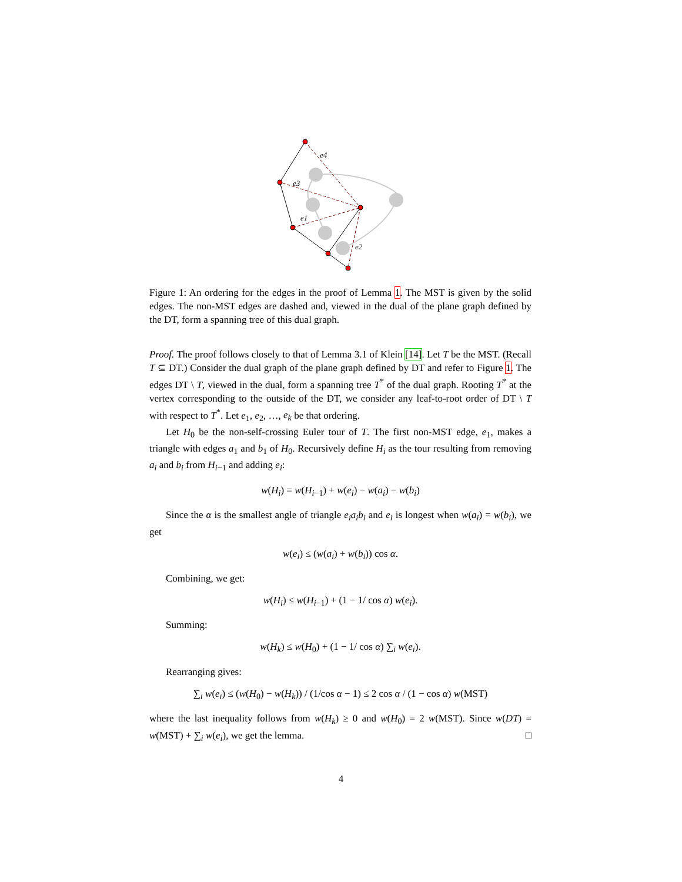e4
e3
e1
e2
Figure 1: An ordering for the edges in the proof of Lemma 1. The MST is given by the solid edges. The non-MST edges are dashed and, viewed in the dual of the plane graph defined by the DT, form a spanning tree of this dual graph.
Proof. The proof follows closely to that of Lemma 3.1 of Klein [14]. Let T be the MST. (Recall T ⊆ DT.) Consider the dual graph of the plane graph defined by DT and refer to Figure 1. The edges DT \ T, viewed in the dual, form a spanning tree T<sup>*</sup> of the dual graph. Rooting T<sup>*</sup> at the vertex corresponding to the outside of the DT, we consider any leaf-to-root order of DT \ T with respect to T<sup>*</sup>. Let e<sub>1</sub>, e<sub>2</sub>, …, e<sub>k</sub> be that ordering.
Let H<sub>0</sub> be the non-self-crossing Euler tour of T. The first non-MST edge, e<sub>1</sub>, makes a triangle with edges a<sub>1</sub> and b<sub>1</sub> of H<sub>0</sub>. Recursively define H<sub>i</sub> as the tour resulting from removing a<sub>i</sub> and b<sub>i</sub> from H<sub>i−1</sub> and adding e<sub>i</sub>:
w(H<sub>i</sub>) = w(H<sub>i−1</sub>) + w(e<sub>i</sub>) − w(a<sub>i</sub>) − w(b<sub>i</sub>)
Since the α is the smallest angle of triangle e<sub>i</sub>a<sub>i</sub>b<sub>i</sub> and e<sub>i</sub> is longest when w(a<sub>i</sub>) = w(b<sub>i</sub>), we get
w(e<sub>i</sub>) ≤ (w(a<sub>i</sub>) + w(b<sub>i</sub>)) cos α.
Combining, we get:
w(H<sub>i</sub>) ≤ w(H<sub>i−1</sub>) + (1 − 1/ cos α) w(e<sub>i</sub>).
Summing:
w(H<sub>k</sub>) ≤ w(H<sub>0</sub>) + (1 − 1/ cos α) ∑<sub>i</sub> w(e<sub>i</sub>).
Rearranging gives:
∑<sub>i</sub> w(e<sub>i</sub>) ≤ (w(H<sub>0</sub>) − w(H<sub>k</sub>)) / (1/cos α − 1) ≤ 2 cos α / (1 − cos α) w(MST)
where the last inequality follows from w(H<sub>k</sub>) ≥ 0 and w(H<sub>0</sub>) = 2 w(MST). Since w(DT) = w(MST) + ∑<sub>i</sub> w(e<sub>i</sub>), we get the lemma. □
4